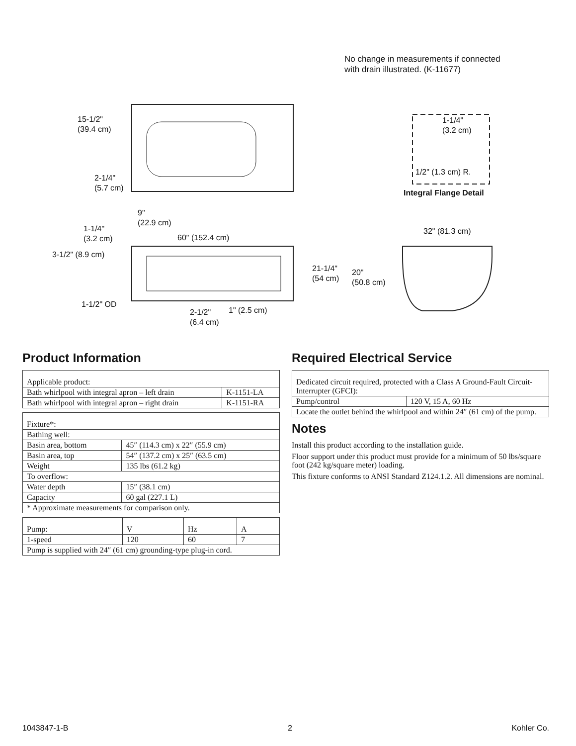No change in measurements if connected
with drain illustrated. (K-11677)
15-1/2"
(39.4 cm)
2-1/4"
(5.7 cm)
9"
(22.9 cm)
1-1/4"
(3.2 cm)
60" (152.4 cm)
3-1/2" (8.9 cm)
1-1/2" OD
2-1/2"
(6.4 cm)
1" (2.5 cm)
1-1/4"
(3.2 cm)
1/2" (1.3 cm) R.
Integral Flange Detail
32" (81.3 cm)
21-1/4"
(54 cm)
20"
(50.8 cm)
Product Information
| Applicable product: | |
| Bath whirlpool with integral apron – left drain | K-1151-LA |
| Bath whirlpool with integral apron – right drain | K-1151-RA |
| Fixture*: | |
| Bathing well: | |
| Basin area, bottom | 45″ (114.3 cm) x 22″ (55.9 cm) |
| Basin area, top | 54″ (137.2 cm) x 25″ (63.5 cm) |
| Weight | 135 lbs (61.2 kg) |
| To overflow: | |
| Water depth | 15″ (38.1 cm) |
| Capacity | 60 gal (227.1 L) |
| * Approximate measurements for comparison only. | |
| Pump: | V | Hz | A |
| 1-speed | 120 | 60 | 7 |
| Pump is supplied with 24″ (61 cm) grounding-type plug-in cord. | | | |
Required Electrical Service
| Dedicated circuit required, protected with a Class A Ground-Fault Circuit-Interrupter (GFCI): | |
| Pump/control | 120 V, 15 A, 60 Hz |
| Locate the outlet behind the whirlpool and within 24″ (61 cm) of the pump. | |
Notes
Install this product according to the installation guide.
Floor support under this product must provide for a minimum of 50 lbs/square foot (242 kg/square meter) loading.
This fixture conforms to ANSI Standard Z124.1.2. All dimensions are nominal.
1043847-1-B 2 Kohler Co.